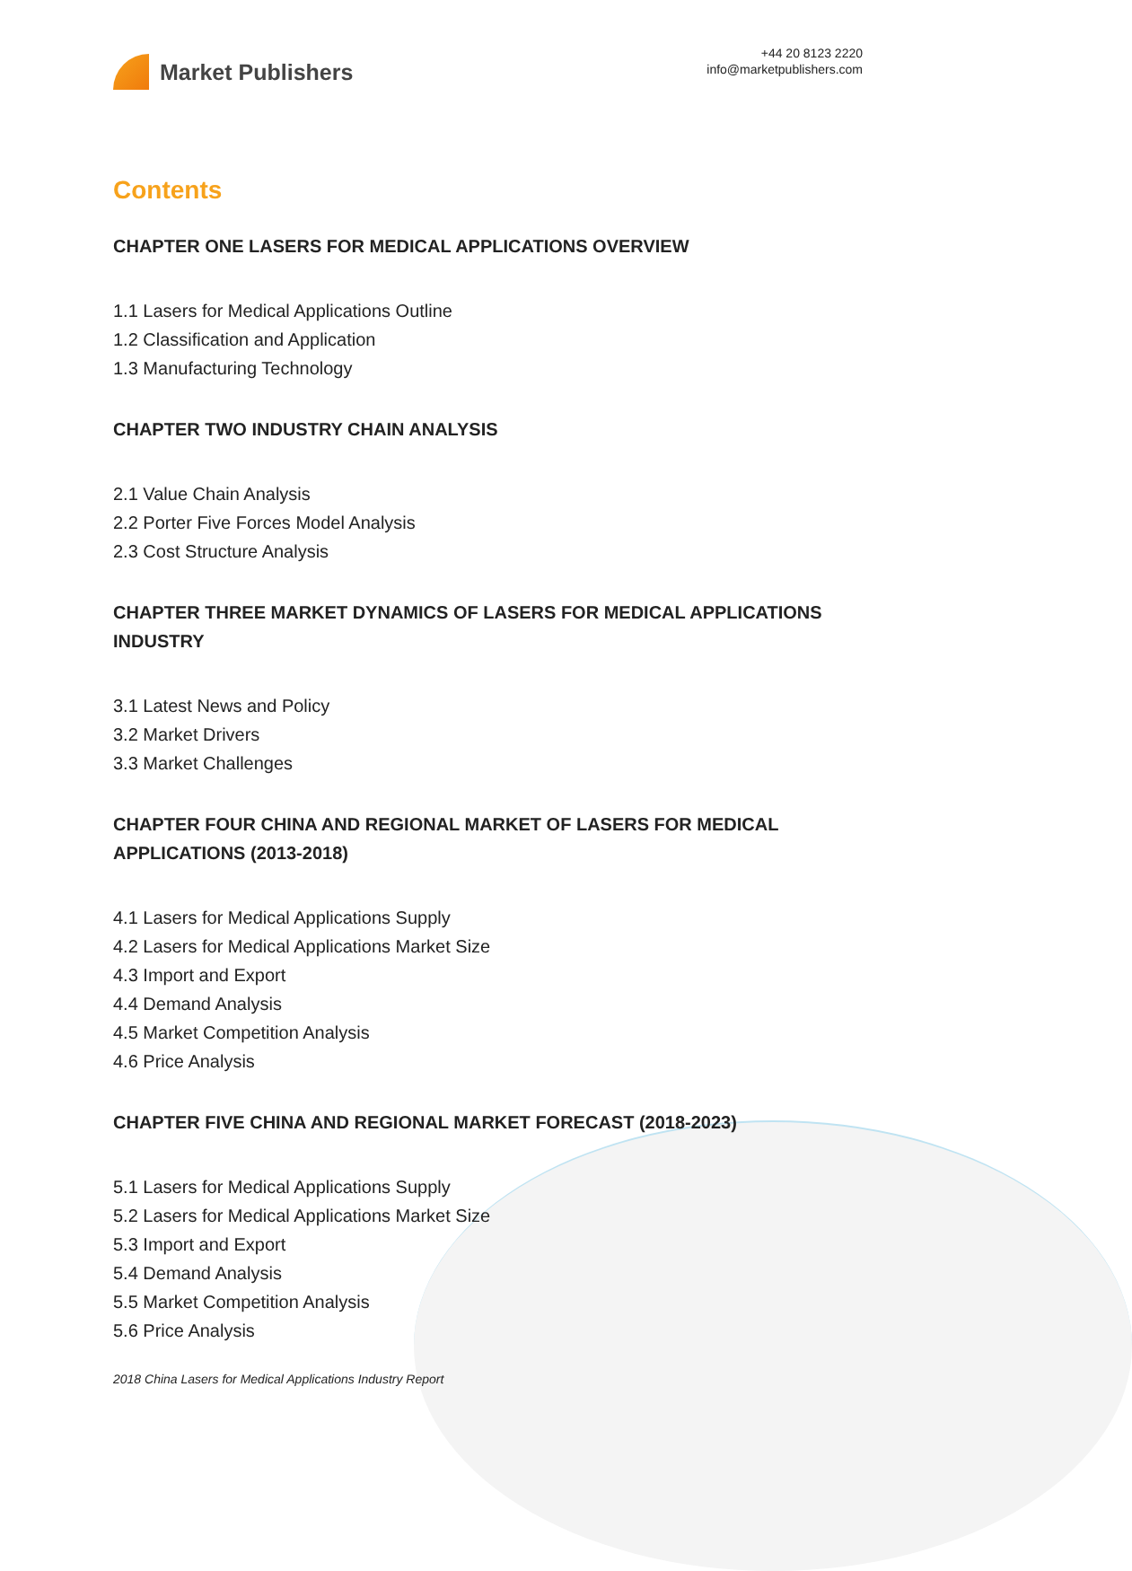Market Publishers
+44 20 8123 2220
info@marketpublishers.com
Contents
CHAPTER ONE LASERS FOR MEDICAL APPLICATIONS OVERVIEW
1.1 Lasers for Medical Applications Outline
1.2 Classification and Application
1.3 Manufacturing Technology
CHAPTER TWO INDUSTRY CHAIN ANALYSIS
2.1 Value Chain Analysis
2.2 Porter Five Forces Model Analysis
2.3 Cost Structure Analysis
CHAPTER THREE MARKET DYNAMICS OF LASERS FOR MEDICAL APPLICATIONS INDUSTRY
3.1 Latest News and Policy
3.2 Market Drivers
3.3 Market Challenges
CHAPTER FOUR CHINA AND REGIONAL MARKET OF LASERS FOR MEDICAL APPLICATIONS (2013-2018)
4.1 Lasers for Medical Applications Supply
4.2 Lasers for Medical Applications Market Size
4.3 Import and Export
4.4 Demand Analysis
4.5 Market Competition Analysis
4.6 Price Analysis
CHAPTER FIVE CHINA AND REGIONAL MARKET FORECAST (2018-2023)
5.1 Lasers for Medical Applications Supply
5.2 Lasers for Medical Applications Market Size
5.3 Import and Export
5.4 Demand Analysis
5.5 Market Competition Analysis
5.6 Price Analysis
2018 China Lasers for Medical Applications Industry Report